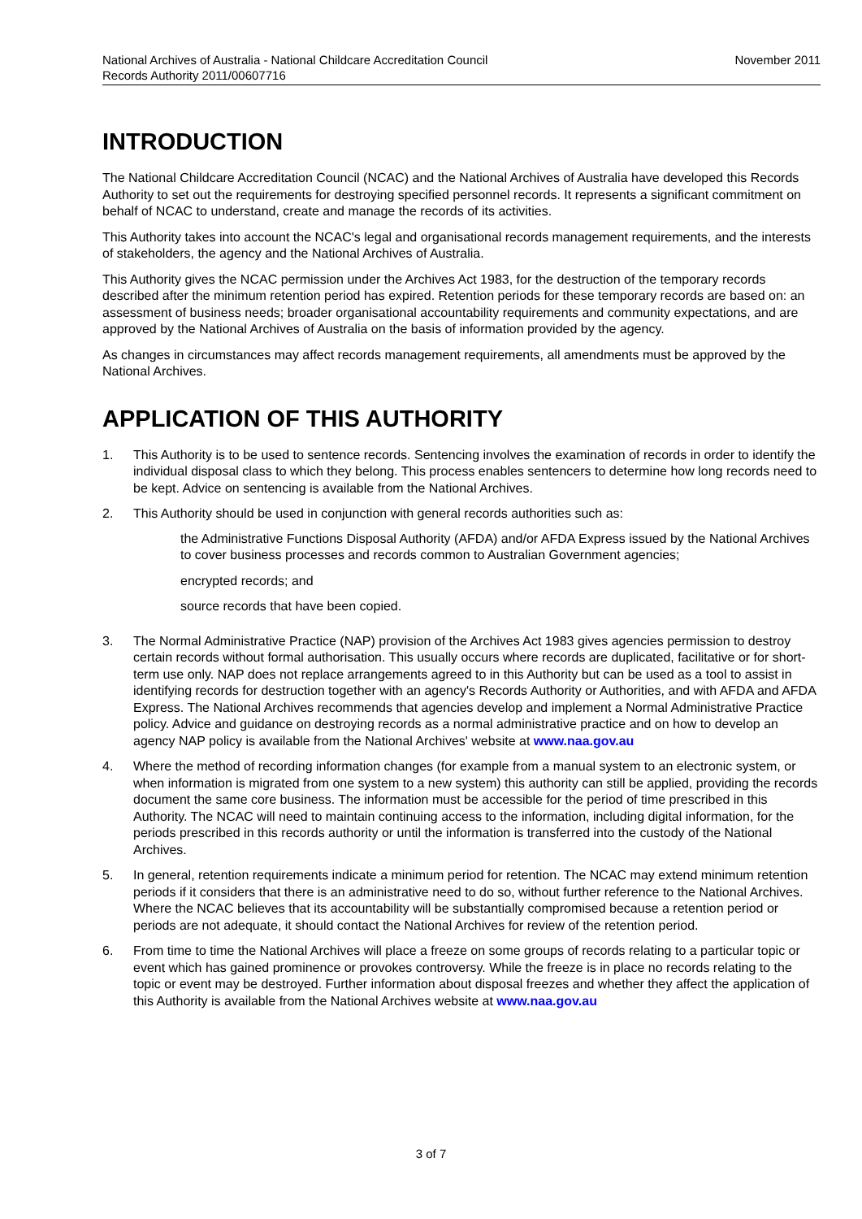National Archives of Australia - National Childcare Accreditation Council
Records Authority 2011/00607716
November 2011
INTRODUCTION
The National Childcare Accreditation Council (NCAC) and the National Archives of Australia have developed this Records Authority to set out the requirements for destroying specified personnel records. It represents a significant commitment on behalf of NCAC to understand, create and manage the records of its activities.
This Authority takes into account the NCAC's legal and organisational records management requirements, and the interests of stakeholders, the agency and the National Archives of Australia.
This Authority gives the NCAC permission under the Archives Act 1983, for the destruction of the temporary records described after the minimum retention period has expired. Retention periods for these temporary records are based on: an assessment of business needs; broader organisational accountability requirements and community expectations, and are approved by the National Archives of Australia on the basis of information provided by the agency.
As changes in circumstances may affect records management requirements, all amendments must be approved by the National Archives.
APPLICATION OF THIS AUTHORITY
1. This Authority is to be used to sentence records. Sentencing involves the examination of records in order to identify the individual disposal class to which they belong. This process enables sentencers to determine how long records need to be kept. Advice on sentencing is available from the National Archives.
2. This Authority should be used in conjunction with general records authorities such as:
the Administrative Functions Disposal Authority (AFDA) and/or AFDA Express issued by the National Archives to cover business processes and records common to Australian Government agencies;
encrypted records; and
source records that have been copied.
3. The Normal Administrative Practice (NAP) provision of the Archives Act 1983 gives agencies permission to destroy certain records without formal authorisation. This usually occurs where records are duplicated, facilitative or for short-term use only. NAP does not replace arrangements agreed to in this Authority but can be used as a tool to assist in identifying records for destruction together with an agency's Records Authority or Authorities, and with AFDA and AFDA Express. The National Archives recommends that agencies develop and implement a Normal Administrative Practice policy. Advice and guidance on destroying records as a normal administrative practice and on how to develop an agency NAP policy is available from the National Archives' website at www.naa.gov.au
4. Where the method of recording information changes (for example from a manual system to an electronic system, or when information is migrated from one system to a new system) this authority can still be applied, providing the records document the same core business. The information must be accessible for the period of time prescribed in this Authority. The NCAC will need to maintain continuing access to the information, including digital information, for the periods prescribed in this records authority or until the information is transferred into the custody of the National Archives.
5. In general, retention requirements indicate a minimum period for retention. The NCAC may extend minimum retention periods if it considers that there is an administrative need to do so, without further reference to the National Archives. Where the NCAC believes that its accountability will be substantially compromised because a retention period or periods are not adequate, it should contact the National Archives for review of the retention period.
6. From time to time the National Archives will place a freeze on some groups of records relating to a particular topic or event which has gained prominence or provokes controversy. While the freeze is in place no records relating to the topic or event may be destroyed. Further information about disposal freezes and whether they affect the application of this Authority is available from the National Archives website at www.naa.gov.au
3 of 7